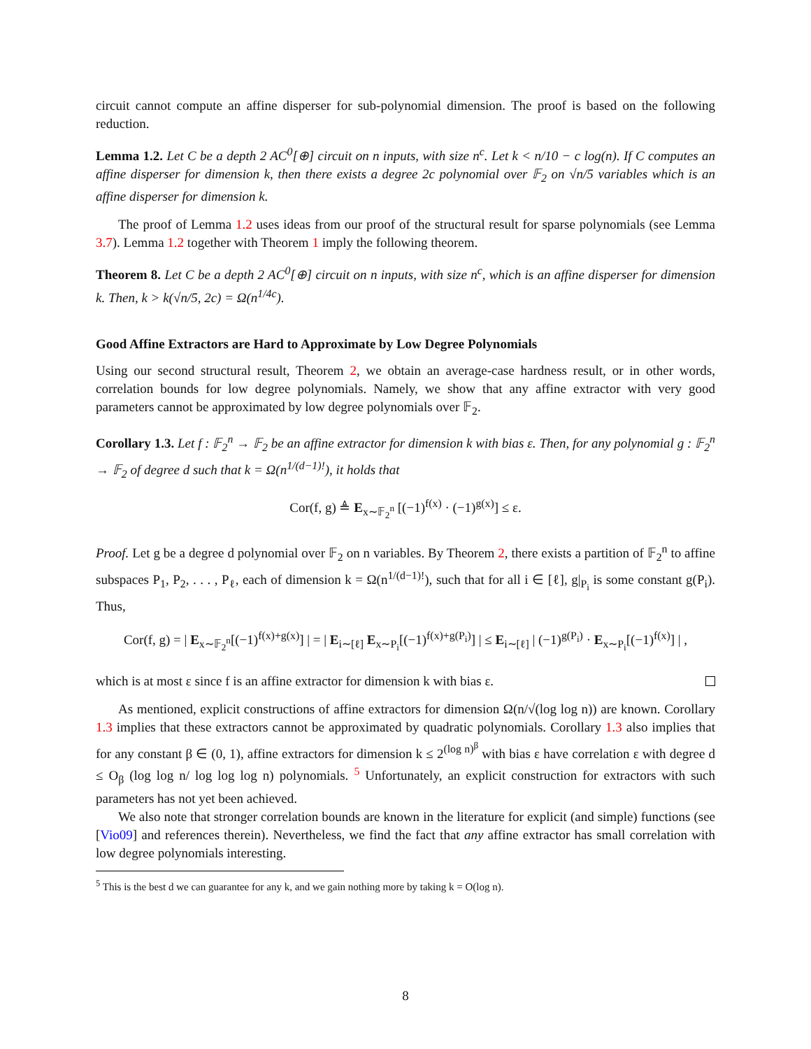circuit cannot compute an affine disperser for sub-polynomial dimension. The proof is based on the following reduction.
Lemma 1.2. Let C be a depth 2 AC<sup>0</sup>[⊕] circuit on n inputs, with size n<sup>c</sup>. Let k < n/10 − c log(n). If C computes an affine disperser for dimension k, then there exists a degree 2c polynomial over 𝔽<sub>2</sub> on √n/5 variables which is an affine disperser for dimension k.
The proof of Lemma 1.2 uses ideas from our proof of the structural result for sparse polynomials (see Lemma 3.7). Lemma 1.2 together with Theorem 1 imply the following theorem.
Theorem 8. Let C be a depth 2 AC<sup>0</sup>[⊕] circuit on n inputs, with size n<sup>c</sup>, which is an affine disperser for dimension k. Then, k > k(√n/5, 2c) = Ω(n<sup>1/4c</sup>).
Good Affine Extractors are Hard to Approximate by Low Degree Polynomials
Using our second structural result, Theorem 2, we obtain an average-case hardness result, or in other words, correlation bounds for low degree polynomials. Namely, we show that any affine extractor with very good parameters cannot be approximated by low degree polynomials over 𝔽<sub>2</sub>.
Corollary 1.3. Let f : 𝔽<sub>2</sub><sup>n</sup> → 𝔽<sub>2</sub> be an affine extractor for dimension k with bias ε. Then, for any polynomial g : 𝔽<sub>2</sub><sup>n</sup> → 𝔽<sub>2</sub> of degree d such that k = Ω(n<sup>1/(d−1)!</sup>), it holds that
Cor(f, g) ≜ E<sub>x∼𝔽<sub>2</sub><sup>n</sup></sub> [(−1)<sup>f(x)</sup> · (−1)<sup>g(x)</sup>] ≤ ε.
Proof. Let g be a degree d polynomial over 𝔽<sub>2</sub> on n variables. By Theorem 2, there exists a partition of 𝔽<sub>2</sub><sup>n</sup> to affine subspaces P<sub>1</sub>, P<sub>2</sub>, . . . , P<sub>ℓ</sub>, each of dimension k = Ω(n<sup>1/(d−1)!</sup>), such that for all i ∈ [ℓ], g|<sub>P<sub>i</sub></sub> is some constant g(P<sub>i</sub>). Thus,
Cor(f, g) = | E<sub>x∼𝔽<sub>2</sub><sup>n</sup></sub>[(−1)<sup>f(x)+g(x)</sup>] | = | E<sub>i∼[ℓ]</sub> E<sub>x∼P<sub>i</sub></sub>[(−1)<sup>f(x)+g(P<sub>i</sub>)</sup>] | ≤ E<sub>i∼[ℓ]</sub> | (−1)<sup>g(P<sub>i</sub>)</sup> · E<sub>x∼P<sub>i</sub></sub>[(−1)<sup>f(x)</sup>] | ,
which is at most ε since f is an affine extractor for dimension k with bias ε.
As mentioned, explicit constructions of affine extractors for dimension Ω(n/√(log log n)) are known. Corollary 1.3 implies that these extractors cannot be approximated by quadratic polynomials. Corollary 1.3 also implies that for any constant β ∈ (0, 1), affine extractors for dimension k ≤ 2<sup>(log n)<sup>β</sup></sup> with bias ε have correlation ε with degree d ≤ O<sub>β</sub> (log log n/ log log log n) polynomials. <sup>5</sup> Unfortunately, an explicit construction for extractors with such parameters has not yet been achieved.
We also note that stronger correlation bounds are known in the literature for explicit (and simple) functions (see [Vio09] and references therein). Nevertheless, we find the fact that any affine extractor has small correlation with low degree polynomials interesting.
<sup>5</sup> This is the best d we can guarantee for any k, and we gain nothing more by taking k = O(log n).
8